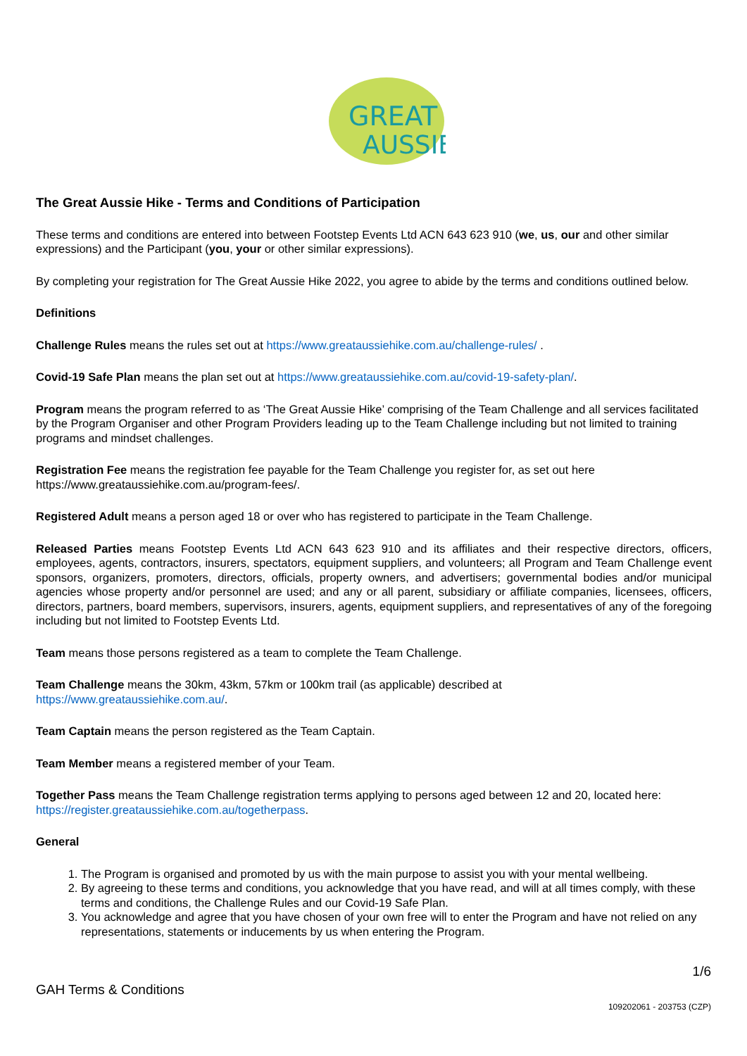GREAT
AUSSIE
The Great Aussie Hike - Terms and Conditions of Participation
These terms and conditions are entered into between Footstep Events Ltd ACN 643 623 910 (we, us, our and other similar expressions) and the Participant (you, your or other similar expressions).
By completing your registration for The Great Aussie Hike 2022, you agree to abide by the terms and conditions outlined below.
Definitions
Challenge Rules means the rules set out at https://www.greataussiehike.com.au/challenge-rules/ .
Covid-19 Safe Plan means the plan set out at https://www.greataussiehike.com.au/covid-19-safety-plan/.
Program means the program referred to as ‘The Great Aussie Hike’ comprising of the Team Challenge and all services facilitated by the Program Organiser and other Program Providers leading up to the Team Challenge including but not limited to training programs and mindset challenges.
Registration Fee means the registration fee payable for the Team Challenge you register for, as set out here https://www.greataussiehike.com.au/program-fees/.
Registered Adult means a person aged 18 or over who has registered to participate in the Team Challenge.
Released Parties means Footstep Events Ltd ACN 643 623 910 and its affiliates and their respective directors, officers, employees, agents, contractors, insurers, spectators, equipment suppliers, and volunteers; all Program and Team Challenge event sponsors, organizers, promoters, directors, officials, property owners, and advertisers; governmental bodies and/or municipal agencies whose property and/or personnel are used; and any or all parent, subsidiary or affiliate companies, licensees, officers, directors, partners, board members, supervisors, insurers, agents, equipment suppliers, and representatives of any of the foregoing including but not limited to Footstep Events Ltd.
Team means those persons registered as a team to complete the Team Challenge.
Team Challenge means the 30km, 43km, 57km or 100km trail (as applicable) described at
https://www.greataussiehike.com.au/.
Team Captain means the person registered as the Team Captain.
Team Member means a registered member of your Team.
Together Pass means the Team Challenge registration terms applying to persons aged between 12 and 20, located here: https://register.greataussiehike.com.au/togetherpass.
General
1. The Program is organised and promoted by us with the main purpose to assist you with your mental wellbeing.
2. By agreeing to these terms and conditions, you acknowledge that you have read, and will at all times comply, with these terms and conditions, the Challenge Rules and our Covid-19 Safe Plan.
3. You acknowledge and agree that you have chosen of your own free will to enter the Program and have not relied on any representations, statements or inducements by us when entering the Program.
1/6
GAH Terms & Conditions
109202061 - 203753 (CZP)